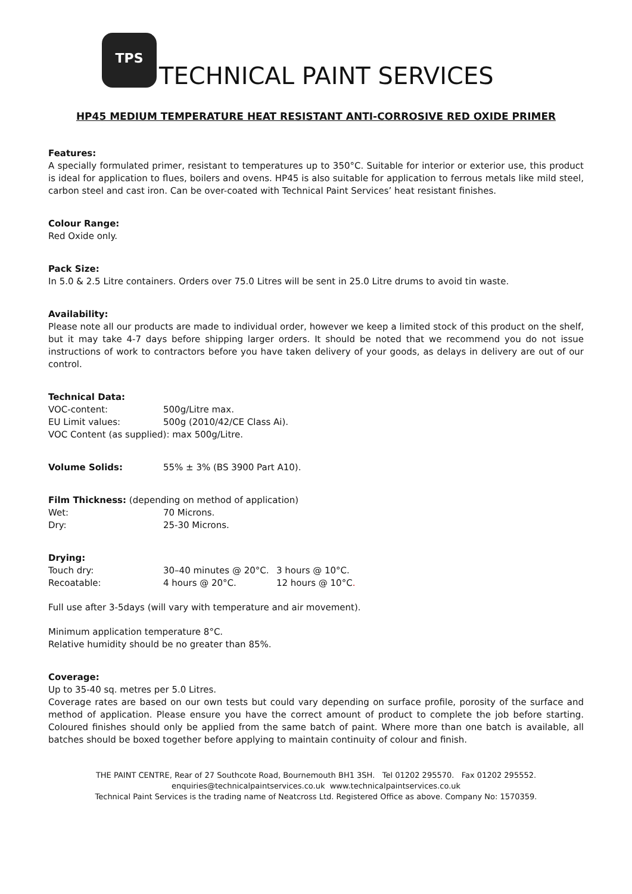TPS
TECHNICAL PAINT SERVICES
HP45 MEDIUM TEMPERATURE HEAT RESISTANT ANTI-CORROSIVE RED OXIDE PRIMER
Features:
A specially formulated primer, resistant to temperatures up to 350°C. Suitable for interior or exterior use, this product is ideal for application to flues, boilers and ovens. HP45 is also suitable for application to ferrous metals like mild steel, carbon steel and cast iron. Can be over-coated with Technical Paint Services’ heat resistant finishes.
Colour Range:
Red Oxide only.
Pack Size:
In 5.0 & 2.5 Litre containers. Orders over 75.0 Litres will be sent in 25.0 Litre drums to avoid tin waste.
Availability:
Please note all our products are made to individual order, however we keep a limited stock of this product on the shelf, but it may take 4-7 days before shipping larger orders. It should be noted that we recommend you do not issue instructions of work to contractors before you have taken delivery of your goods, as delays in delivery are out of our control.
Technical Data:
| VOC-content: | 500g/Litre max. |
| EU Limit values: | 500g (2010/42/CE Class Ai). |
| VOC Content (as supplied): max 500g/Litre. | |
| Volume Solids: | 55% ± 3% (BS 3900 Part A10). |
Film Thickness: (depending on method of application)
| Wet: | 70 Microns. |
| Dry: | 25-30 Microns. |
Drying:
| Touch dry: | 30–40 minutes @ 20°C. | 3 hours @ 10°C. |
| Recoatable: | 4 hours @ 20°C. | 12 hours @ 10°C . |
Full use after 3-5days (will vary with temperature and air movement).
Minimum application temperature 8°C.
Relative humidity should be no greater than 85%.
Coverage:
Up to 35-40 sq. metres per 5.0 Litres.
Coverage rates are based on our own tests but could vary depending on surface profile, porosity of the surface and method of application. Please ensure you have the correct amount of product to complete the job before starting. Coloured finishes should only be applied from the same batch of paint. Where more than one batch is available, all batches should be boxed together before applying to maintain continuity of colour and finish.
THE PAINT CENTRE, Rear of 27 Southcote Road, Bournemouth BH1 3SH. Tel 01202 295570. Fax 01202 295552.
enquiries@technicalpaintservices.co.uk www.technicalpaintservices.co.uk
Technical Paint Services is the trading name of Neatcross Ltd. Registered Office as above. Company No: 1570359.